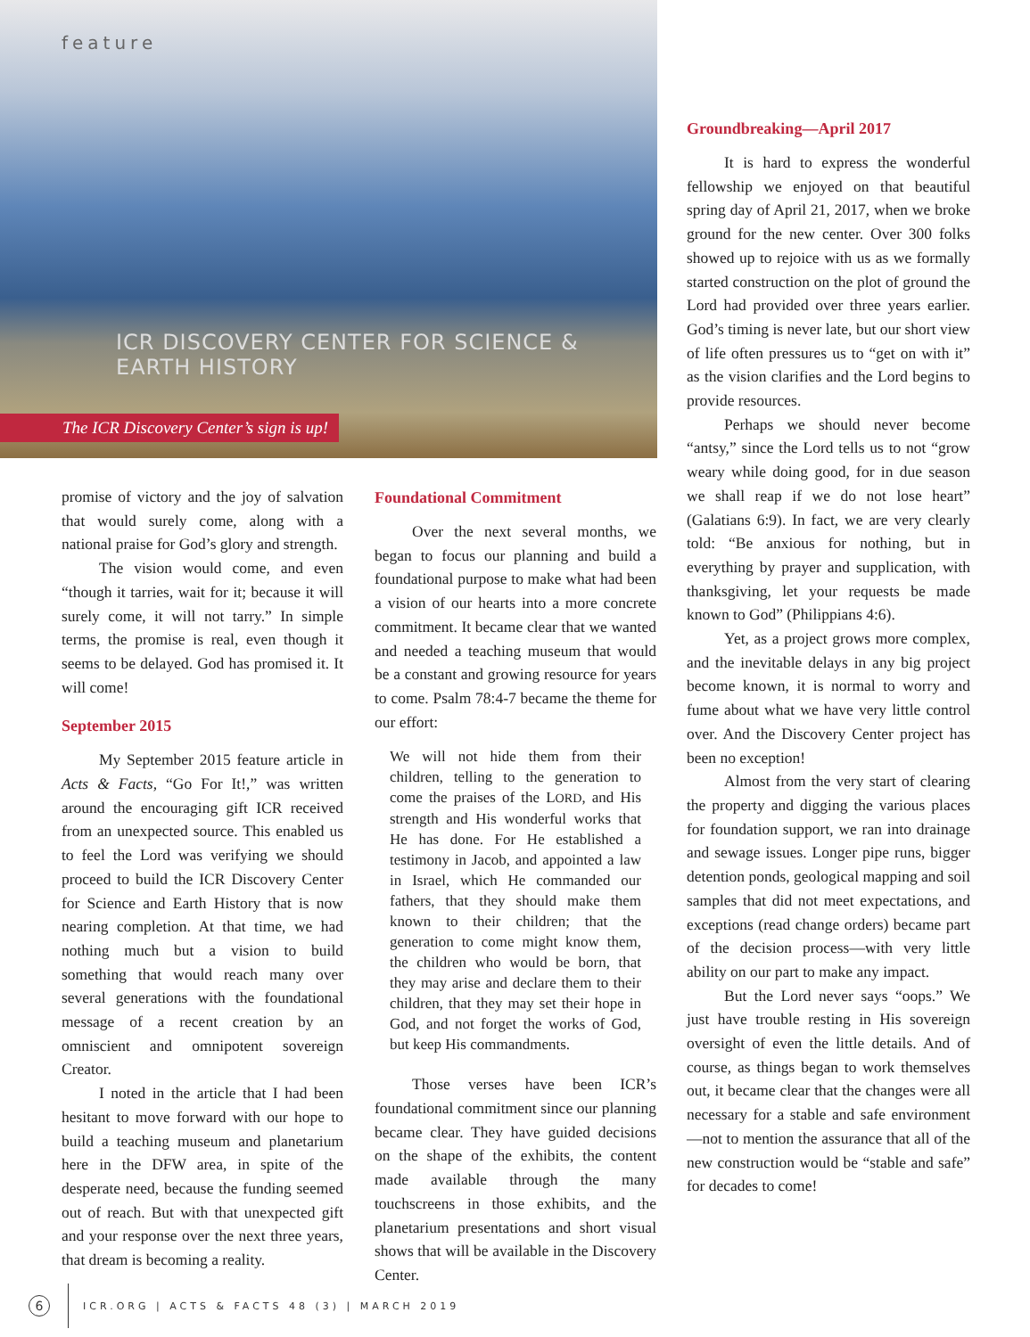feature
ICR DISCOVERY CENTER FOR SCIENCE & EARTH HISTORY
The ICR Discovery Center’s sign is up!
promise of victory and the joy of salvation that would surely come, along with a national praise for God’s glory and strength.
The vision would come, and even “though it tarries, wait for it; because it will surely come, it will not tarry.” In simple terms, the promise is real, even though it seems to be delayed. God has promised it. It will come!
September 2015
My September 2015 feature article in Acts & Facts, “Go For It!,” was written around the encouraging gift ICR received from an unexpected source. This enabled us to feel the Lord was verifying we should proceed to build the ICR Discovery Center for Science and Earth History that is now nearing completion. At that time, we had nothing much but a vision to build something that would reach many over several generations with the foundational message of a recent creation by an omniscient and omnipotent sovereign Creator.
I noted in the article that I had been hesitant to move forward with our hope to build a teaching museum and planetarium here in the DFW area, in spite of the desperate need, because the funding seemed out of reach. But with that unexpected gift and your response over the next three years, that dream is becoming a reality.
Foundational Commitment
Over the next several months, we began to focus our planning and build a foundational purpose to make what had been a vision of our hearts into a more concrete commitment. It became clear that we wanted and needed a teaching museum that would be a constant and growing resource for years to come. Psalm 78:4-7 became the theme for our effort:
We will not hide them from their children, telling to the generation to come the praises of the LORD, and His strength and His wonderful works that He has done. For He established a testimony in Jacob, and appointed a law in Israel, which He commanded our fathers, that they should make them known to their children; that the generation to come might know them, the children who would be born, that they may arise and declare them to their children, that they may set their hope in God, and not forget the works of God, but keep His commandments.
Those verses have been ICR’s foundational commitment since our planning became clear. They have guided decisions on the shape of the exhibits, the content made available through the many touchscreens in those exhibits, and the planetarium presentations and short visual shows that will be available in the Discovery Center.
Groundbreaking—April 2017
It is hard to express the wonderful fellowship we enjoyed on that beautiful spring day of April 21, 2017, when we broke ground for the new center. Over 300 folks showed up to rejoice with us as we formally started construction on the plot of ground the Lord had provided over three years earlier. God’s timing is never late, but our short view of life often pressures us to “get on with it” as the vision clarifies and the Lord begins to provide resources.
Perhaps we should never become “antsy,” since the Lord tells us to not “grow weary while doing good, for in due season we shall reap if we do not lose heart” (Galatians 6:9). In fact, we are very clearly told: “Be anxious for nothing, but in everything by prayer and supplication, with thanksgiving, let your requests be made known to God” (Philippians 4:6).
Yet, as a project grows more complex, and the inevitable delays in any big project become known, it is normal to worry and fume about what we have very little control over. And the Discovery Center project has been no exception!
Almost from the very start of clearing the property and digging the various places for foundation support, we ran into drainage and sewage issues. Longer pipe runs, bigger detention ponds, geological mapping and soil samples that did not meet expectations, and exceptions (read change orders) became part of the decision process—with very little ability on our part to make any impact.
But the Lord never says “oops.” We just have trouble resting in His sovereign oversight of even the little details. And of course, as things began to work themselves out, it became clear that the changes were all necessary for a stable and safe environment—not to mention the assurance that all of the new construction would be “stable and safe” for decades to come!
6 ICR.ORG | ACTS & FACTS 48 (3) | MARCH 2019